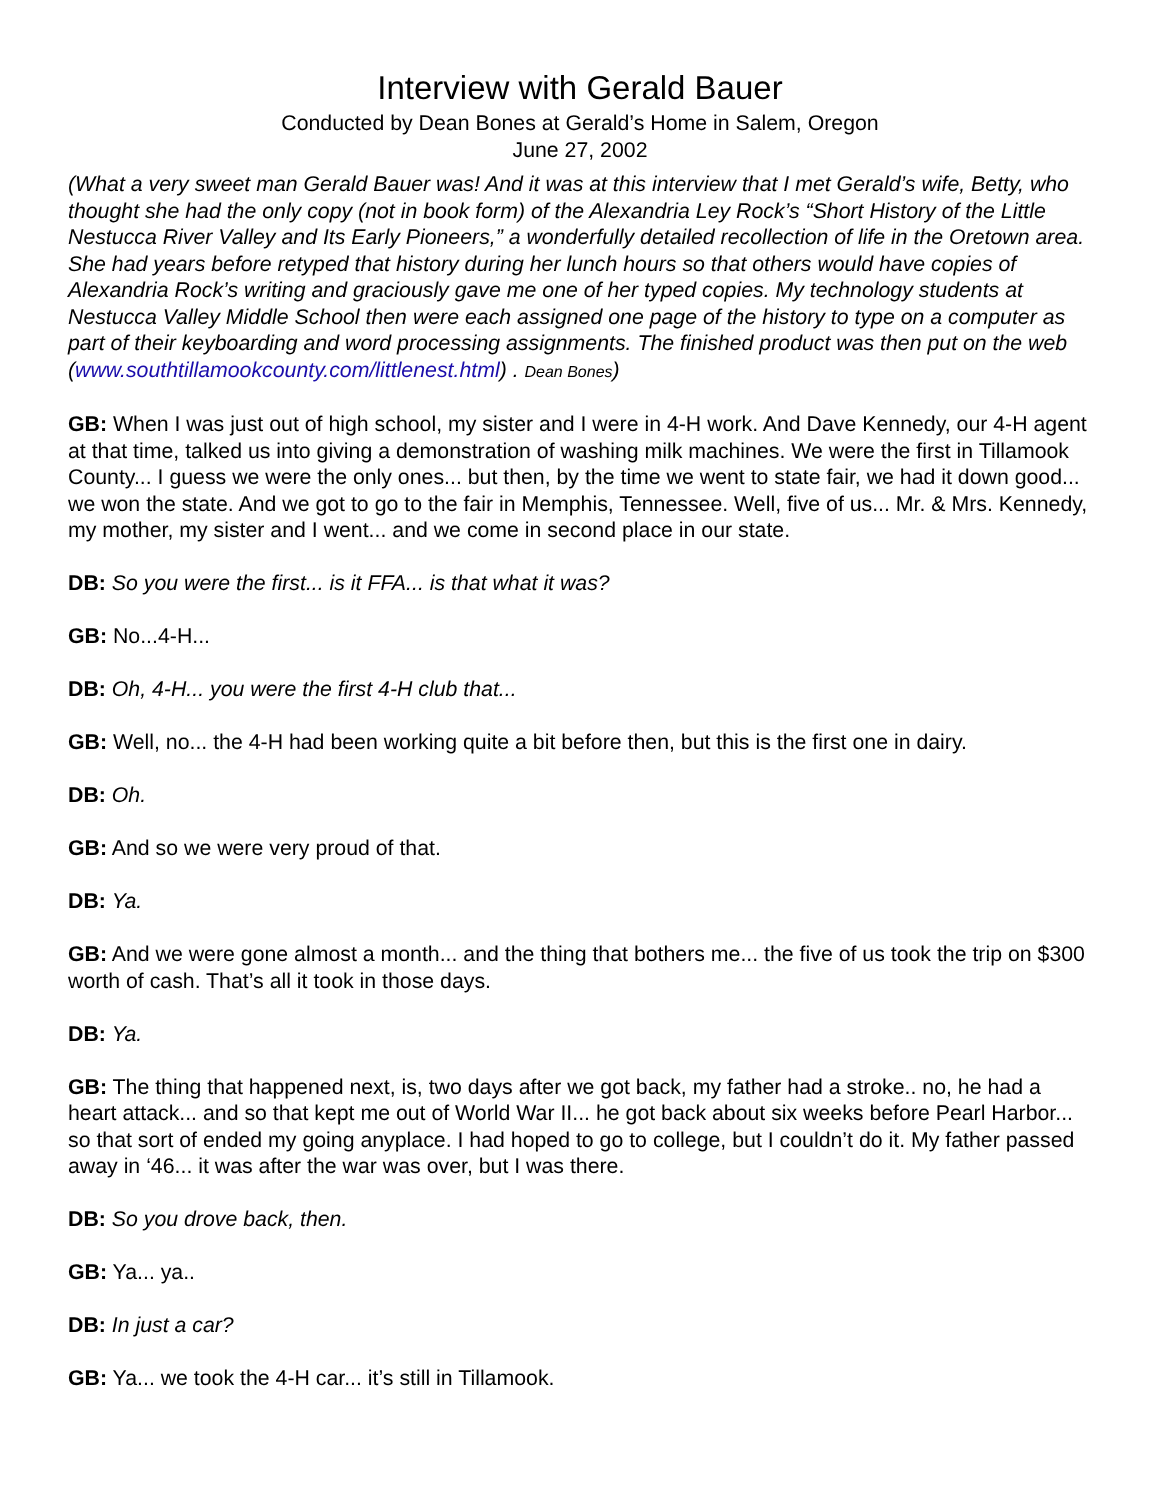Interview with Gerald Bauer
Conducted by Dean Bones at Gerald’s Home in Salem, Oregon
June 27, 2002
(What a very sweet man Gerald Bauer was! And it was at this interview that I met Gerald’s wife, Betty, who thought she had the only copy (not in book form) of the Alexandria Ley Rock’s “Short History of the Little Nestucca River Valley and Its Early Pioneers,” a wonderfully detailed recollection of life in the Oretown area. She had years before retyped that history during her lunch hours so that others would have copies of Alexandria Rock’s writing and graciously gave me one of her typed copies. My technology students at Nestucca Valley Middle School then were each assigned one page of the history to type on a computer as part of their keyboarding and word processing assignments. The finished product was then put on the web (www.southtillamookcounty.com/littlenest.html) . Dean Bones)
GB: When I was just out of high school, my sister and I were in 4-H work. And Dave Kennedy, our 4-H agent at that time, talked us into giving a demonstration of washing milk machines. We were the first in Tillamook County... I guess we were the only ones... but then, by the time we went to state fair, we had it down good... we won the state. And we got to go to the fair in Memphis, Tennessee. Well, five of us... Mr. & Mrs. Kennedy, my mother, my sister and I went... and we come in second place in our state.
DB: So you were the first... is it FFA... is that what it was?
GB: No...4-H...
DB: Oh, 4-H... you were the first 4-H club that...
GB: Well, no... the 4-H had been working quite a bit before then, but this is the first one in dairy.
DB: Oh.
GB: And so we were very proud of that.
DB: Ya.
GB: And we were gone almost a month... and the thing that bothers me... the five of us took the trip on $300 worth of cash. That’s all it took in those days.
DB: Ya.
GB: The thing that happened next, is, two days after we got back, my father had a stroke.. no, he had a heart attack... and so that kept me out of World War II... he got back about six weeks before Pearl Harbor... so that sort of ended my going anyplace. I had hoped to go to college, but I couldn’t do it. My father passed away in ‘46... it was after the war was over, but I was there.
DB: So you drove back, then.
GB: Ya... ya..
DB: In just a car?
GB: Ya... we took the 4-H car... it’s still in Tillamook.